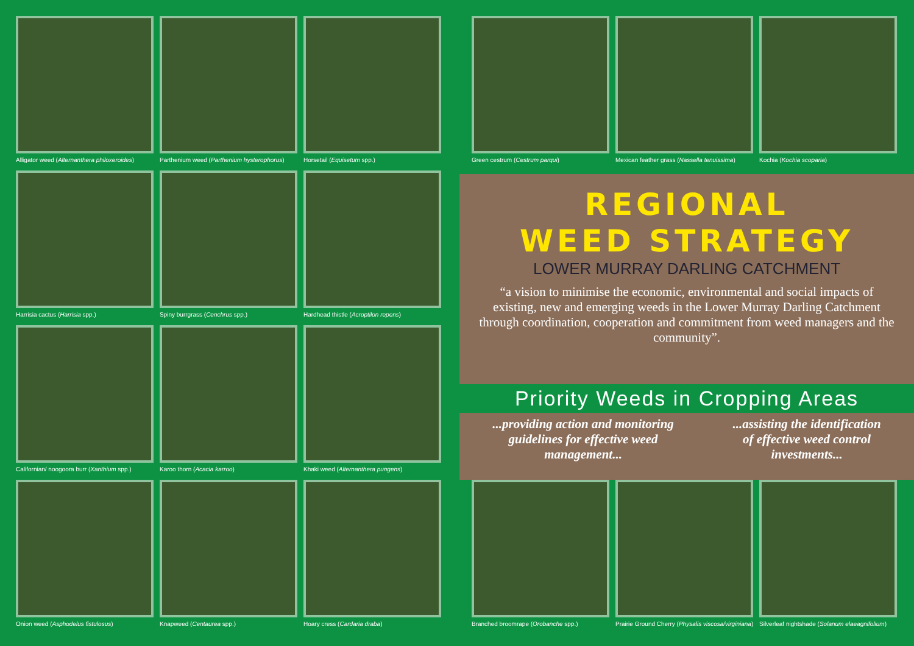Alligator weed (Alternanthera philoxeroides)
Parthenium weed (Parthenium hysterophorus)
Horsetail (Equisetum spp.)
Harrisia cactus (Harrisia spp.)
Spiny burrgrass (Cenchrus spp.)
Hardhead thistle (Acroptilon repens)
Californian/ noogoora burr (Xanthium spp.)
Karoo thorn (Acacia karroo)
Khaki weed (Alternanthera pungens)
Onion weed (Asphodelus fistulosus)
Knapweed (Centaurea spp.)
Hoary cress (Cardaria draba)
Green cestrum (Cestrum parqui)
Mexican feather grass (Nassella tenuissima)
Kochia (Kochia scoparia)
REGIONAL
WEED STRATEGY
LOWER MURRAY DARLING CATCHMENT
“a vision to minimise the economic, environmental and social impacts of existing, new and emerging weeds in the Lower Murray Darling Catchment through coordination, cooperation and commitment from weed managers and the community”.
Priority Weeds in Cropping Areas
...providing action and monitoring
guidelines for effective weed
management......assisting the identification
of effective weed control
investments...
Branched broomrape (Orobanche spp.)
Prairie Ground Cherry (Physalis viscosa/virginiana)
Silverleaf nightshade (Solanum elaeagnifolium)